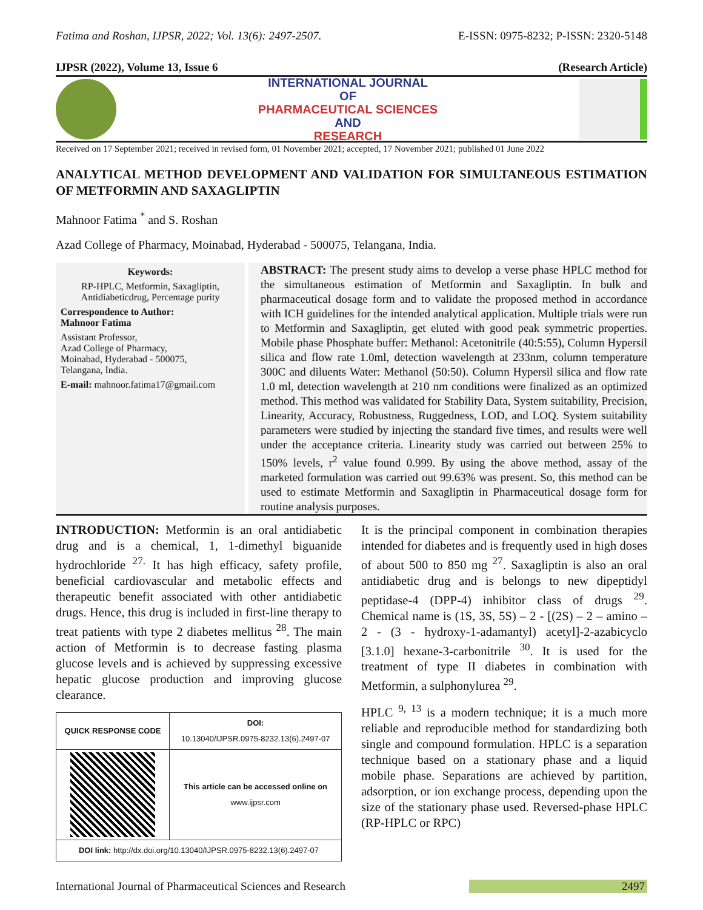Fatima and Roshan, IJPSR, 2022; Vol. 13(6): 2497-2507. E-ISSN: 0975-8232; P-ISSN: 2320-5148
IJPSR (2022), Volume 13, Issue 6 (Research Article)
INTERNATIONAL JOURNAL
OF
PHARMACEUTICAL SCIENCES
AND
RESEARCH
Received on 17 September 2021; received in revised form, 01 November 2021; accepted, 17 November 2021; published 01 June 2022
ANALYTICAL METHOD DEVELOPMENT AND VALIDATION FOR SIMULTANEOUS ESTIMATION OF METFORMIN AND SAXAGLIPTIN
Mahnoor Fatima <sup>*</sup> and S. Roshan
Azad College of Pharmacy, Moinabad, Hyderabad - 500075, Telangana, India.
Keywords:
RP-HPLC, Metformin, Saxagliptin, Antidiabeticdrug, Percentage purity
Correspondence to Author:
Mahnoor Fatima
Assistant Professor,
Azad College of Pharmacy,
Moinabad, Hyderabad - 500075,
Telangana, India.
E-mail: mahnoor.fatima17@gmail.com
ABSTRACT: The present study aims to develop a verse phase HPLC method for the simultaneous estimation of Metformin and Saxagliptin. In bulk and pharmaceutical dosage form and to validate the proposed method in accordance with ICH guidelines for the intended analytical application. Multiple trials were run to Metformin and Saxagliptin, get eluted with good peak symmetric properties. Mobile phase Phosphate buffer: Methanol: Acetonitrile (40:5:55), Column Hypersil silica and flow rate 1.0ml, detection wavelength at 233nm, column temperature 300C and diluents Water: Methanol (50:50). Column Hypersil silica and flow rate 1.0 ml, detection wavelength at 210 nm conditions were finalized as an optimized method. This method was validated for Stability Data, System suitability, Precision, Linearity, Accuracy, Robustness, Ruggedness, LOD, and LOQ. System suitability parameters were studied by injecting the standard five times, and results were well under the acceptance criteria. Linearity study was carried out between 25% to 150% levels, r<sup>2</sup> value found 0.999. By using the above method, assay of the marketed formulation was carried out 99.63% was present. So, this method can be used to estimate Metformin and Saxagliptin in Pharmaceutical dosage form for routine analysis purposes.
INTRODUCTION: Metformin is an oral antidiabetic drug and is a chemical, 1, 1-dimethyl biguanide hydrochloride <sup>27.</sup> It has high efficacy, safety profile, beneficial cardiovascular and metabolic effects and therapeutic benefit associated with other antidiabetic drugs. Hence, this drug is included in first-line therapy to treat patients with type 2 diabetes mellitus <sup>28</sup>. The main action of Metformin is to decrease fasting plasma glucose levels and is achieved by suppressing excessive hepatic glucose production and improving glucose clearance.
| QUICK RESPONSE CODE | DOI: 10.13040/IJPSR.0975-8232.13(6).2497-07 |
| | This article can be accessed online on www.ijpsr.com |
| DOI link: http://dx.doi.org/10.13040/IJPSR.0975-8232.13(6).2497-07 | |
It is the principal component in combination therapies intended for diabetes and is frequently used in high doses of about 500 to 850 mg <sup>27</sup>. Saxagliptin is also an oral antidiabetic drug and is belongs to new dipeptidyl peptidase-4 (DPP-4) inhibitor class of drugs <sup>29</sup>. Chemical name is (1S, 3S, 5S) – 2 - [(2S) – 2 – amino – 2 - (3 - hydroxy-1-adamantyl) acetyl]-2-azabicyclo [3.1.0] hexane-3-carbonitrile <sup>30</sup>. It is used for the treatment of type II diabetes in combination with Metformin, a sulphonylurea <sup>29</sup>.
HPLC <sup>9, 13</sup> is a modern technique; it is a much more reliable and reproducible method for standardizing both single and compound formulation. HPLC is a separation technique based on a stationary phase and a liquid mobile phase. Separations are achieved by partition, adsorption, or ion exchange process, depending upon the size of the stationary phase used. Reversed-phase HPLC (RP-HPLC or RPC)
International Journal of Pharmaceutical Sciences and Research 2497